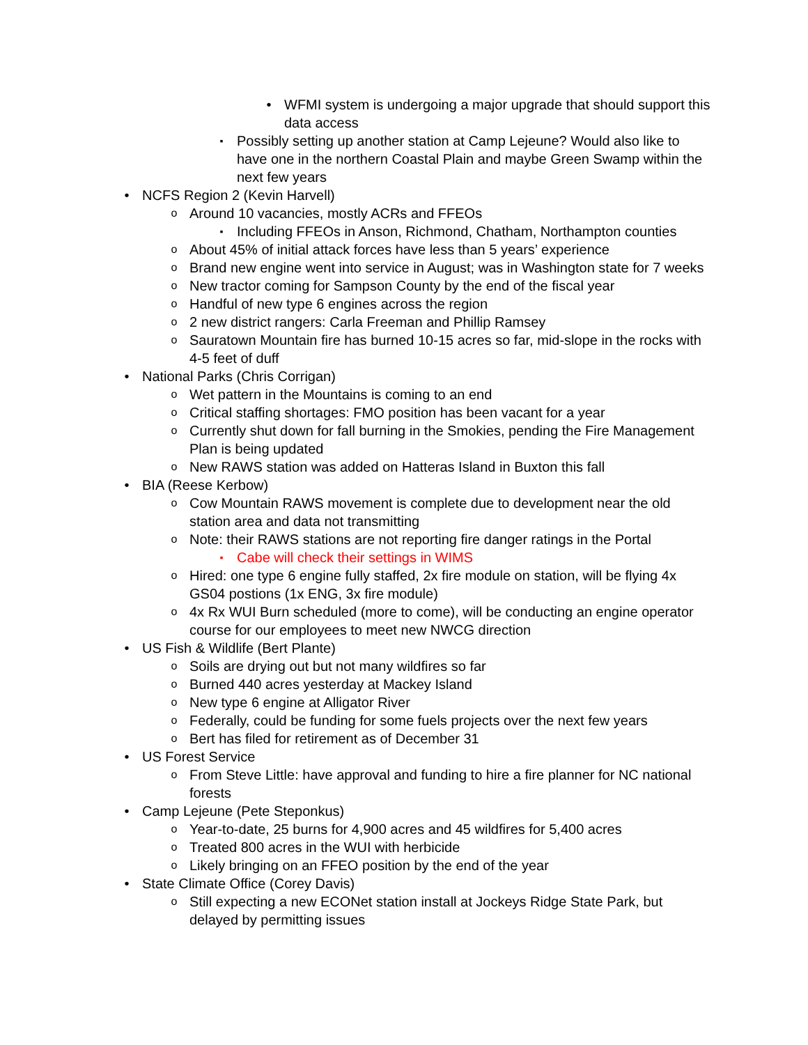• WFMI system is undergoing a major upgrade that should support this data access
▪ Possibly setting up another station at Camp Lejeune? Would also like to have one in the northern Coastal Plain and maybe Green Swamp within the next few years
• NCFS Region 2 (Kevin Harvell)
o Around 10 vacancies, mostly ACRs and FFEOs
▪ Including FFEOs in Anson, Richmond, Chatham, Northampton counties
o About 45% of initial attack forces have less than 5 years’ experience
o Brand new engine went into service in August; was in Washington state for 7 weeks
o New tractor coming for Sampson County by the end of the fiscal year
o Handful of new type 6 engines across the region
o 2 new district rangers: Carla Freeman and Phillip Ramsey
o Sauratown Mountain fire has burned 10-15 acres so far, mid-slope in the rocks with 4-5 feet of duff
• National Parks (Chris Corrigan)
o Wet pattern in the Mountains is coming to an end
o Critical staffing shortages: FMO position has been vacant for a year
o Currently shut down for fall burning in the Smokies, pending the Fire Management Plan is being updated
o New RAWS station was added on Hatteras Island in Buxton this fall
• BIA (Reese Kerbow)
o Cow Mountain RAWS movement is complete due to development near the old station area and data not transmitting
o Note: their RAWS stations are not reporting fire danger ratings in the Portal
▪ Cabe will check their settings in WIMS
o Hired: one type 6 engine fully staffed, 2x fire module on station, will be flying 4x GS04 postions (1x ENG, 3x fire module)
o 4x Rx WUI Burn scheduled (more to come), will be conducting an engine operator course for our employees to meet new NWCG direction
• US Fish & Wildlife (Bert Plante)
o Soils are drying out but not many wildfires so far
o Burned 440 acres yesterday at Mackey Island
o New type 6 engine at Alligator River
o Federally, could be funding for some fuels projects over the next few years
o Bert has filed for retirement as of December 31
• US Forest Service
o From Steve Little: have approval and funding to hire a fire planner for NC national forests
• Camp Lejeune (Pete Steponkus)
o Year-to-date, 25 burns for 4,900 acres and 45 wildfires for 5,400 acres
o Treated 800 acres in the WUI with herbicide
o Likely bringing on an FFEO position by the end of the year
• State Climate Office (Corey Davis)
o Still expecting a new ECONet station install at Jockeys Ridge State Park, but delayed by permitting issues